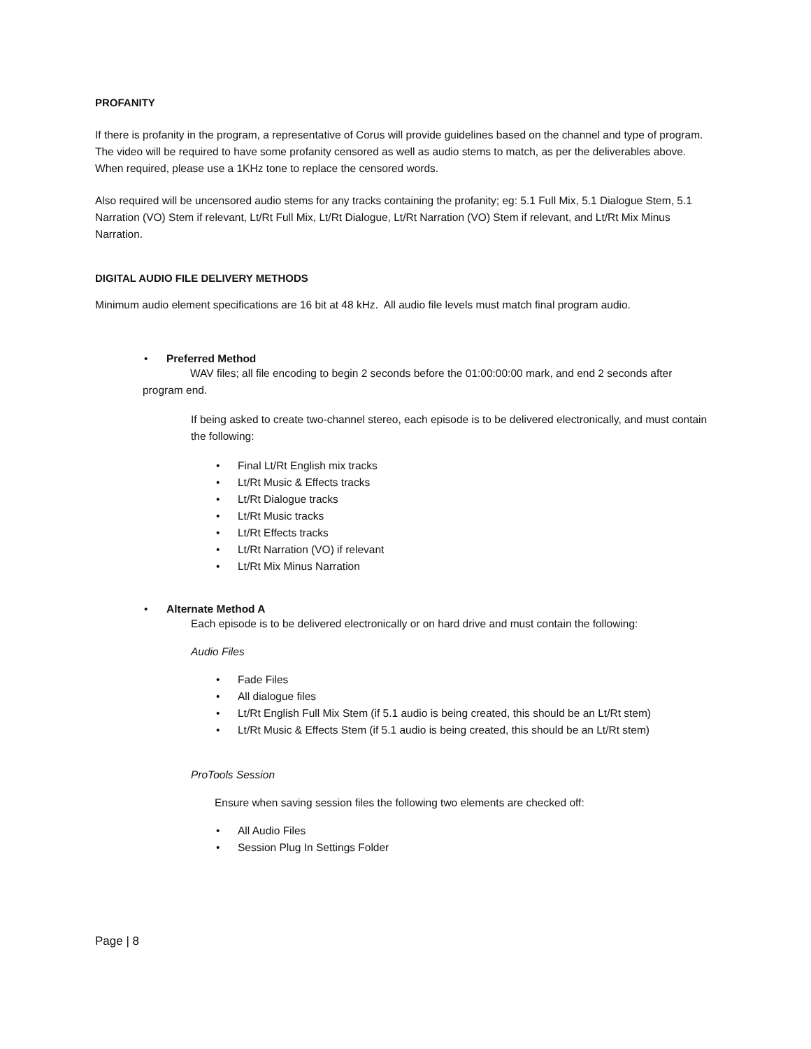PROFANITY
If there is profanity in the program, a representative of Corus will provide guidelines based on the channel and type of program. The video will be required to have some profanity censored as well as audio stems to match, as per the deliverables above. When required, please use a 1KHz tone to replace the censored words.
Also required will be uncensored audio stems for any tracks containing the profanity; eg: 5.1 Full Mix, 5.1 Dialogue Stem, 5.1 Narration (VO) Stem if relevant, Lt/Rt Full Mix, Lt/Rt Dialogue, Lt/Rt Narration (VO) Stem if relevant, and Lt/Rt Mix Minus Narration.
DIGITAL AUDIO FILE DELIVERY METHODS
Minimum audio element specifications are 16 bit at 48 kHz. All audio file levels must match final program audio.
• Preferred Method
WAV files; all file encoding to begin 2 seconds before the 01:00:00:00 mark, and end 2 seconds after program end.
If being asked to create two-channel stereo, each episode is to be delivered electronically, and must contain the following:
• Final Lt/Rt English mix tracks
• Lt/Rt Music & Effects tracks
• Lt/Rt Dialogue tracks
• Lt/Rt Music tracks
• Lt/Rt Effects tracks
• Lt/Rt Narration (VO) if relevant
• Lt/Rt Mix Minus Narration
• Alternate Method A
Each episode is to be delivered electronically or on hard drive and must contain the following:
Audio Files
• Fade Files
• All dialogue files
• Lt/Rt English Full Mix Stem (if 5.1 audio is being created, this should be an Lt/Rt stem)
• Lt/Rt Music & Effects Stem (if 5.1 audio is being created, this should be an Lt/Rt stem)
ProTools Session
Ensure when saving session files the following two elements are checked off:
• All Audio Files
• Session Plug In Settings Folder
Page | 8